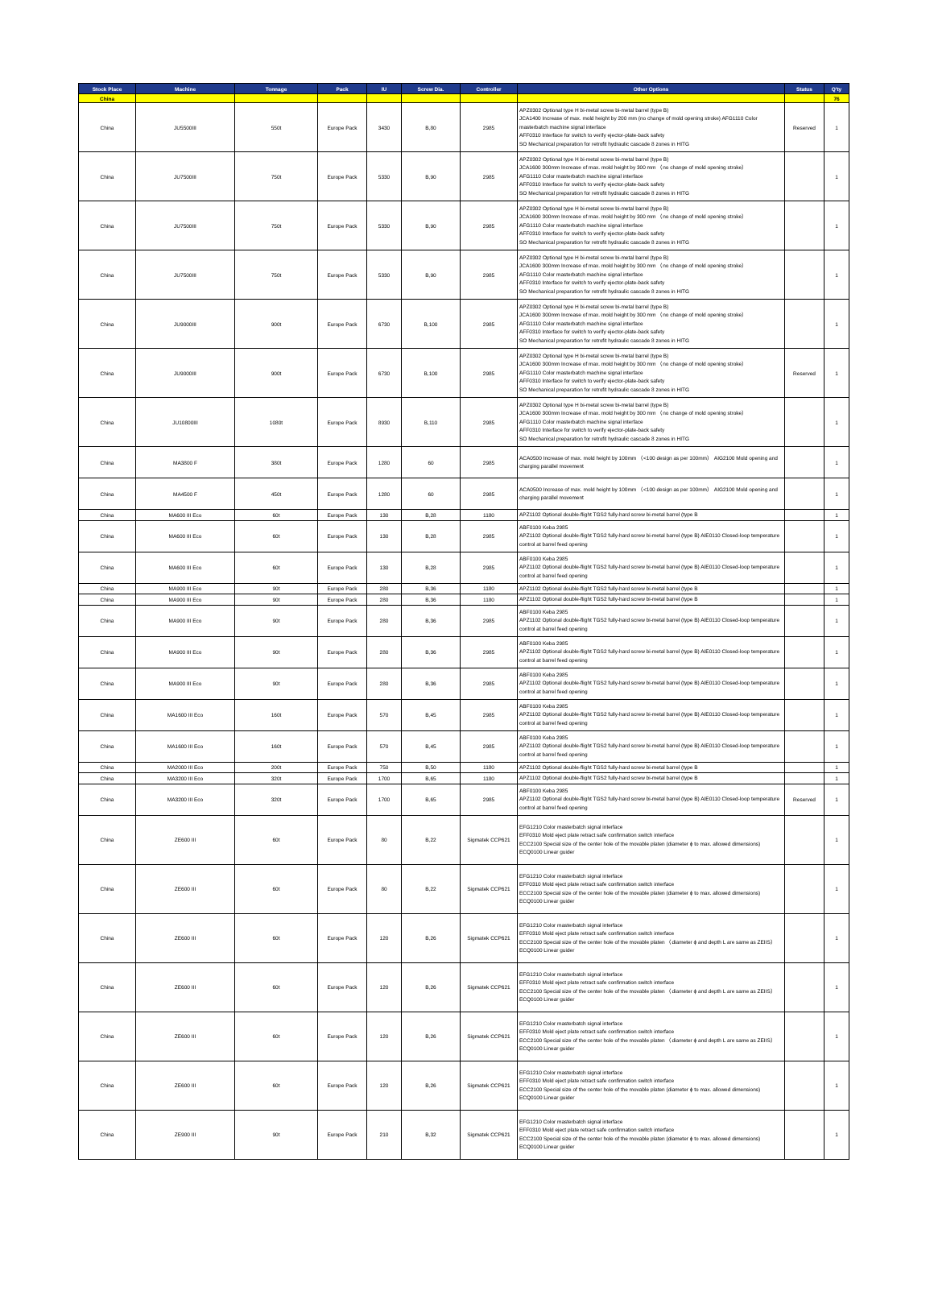| Stock Place | Machine | Tonnage | Pack | IU | Screw Dia. | Controller | Other Options | Status | Q'ty |
| --- | --- | --- | --- | --- | --- | --- | --- | --- | --- |
| China | | | | | | | | | 76 |
| China | JU5500III | 550t | Europe Pack | 3430 | B,80 | 2985 | APZ0302 Optional type H bi-metal screw bi-metal barrel (type B) JCA1400 Increase of max. mold height by 200 mm (no change of mold opening stroke) AFG1110 Color masterbatch machine signal interface AFF0310 Interface for switch to verify ejector-plate-back safety SO Mechanical preparation for retrofit hydraulic cascade 8 zones in HITG | Reserved | 1 |
| China | JU7500III | 750t | Europe Pack | 5330 | B,90 | 2985 | APZ0302 Optional type H bi-metal screw bi-metal barrel (type B) JCA1600 300mm Increase of max. mold height by 300 mm （no change of mold opening stroke） AFG1110 Color masterbatch machine signal interface AFF0310 Interface for switch to verify ejector-plate-back safety SO Mechanical preparation for retrofit hydraulic cascade 8 zones in HITG | | 1 |
| China | JU7500III | 750t | Europe Pack | 5330 | B,90 | 2985 | APZ0302 Optional type H bi-metal screw bi-metal barrel (type B) JCA1600 300mm Increase of max. mold height by 300 mm （no change of mold opening stroke） AFG1110 Color masterbatch machine signal interface AFF0310 Interface for switch to verify ejector-plate-back safety SO Mechanical preparation for retrofit hydraulic cascade 8 zones in HITG | | 1 |
| China | JU7500III | 750t | Europe Pack | 5330 | B,90 | 2985 | APZ0302 Optional type H bi-metal screw bi-metal barrel (type B) JCA1600 300mm Increase of max. mold height by 300 mm （no change of mold opening stroke） AFG1110 Color masterbatch machine signal interface AFF0310 Interface for switch to verify ejector-plate-back safety SO Mechanical preparation for retrofit hydraulic cascade 8 zones in HITG | | 1 |
| China | JU9000III | 900t | Europe Pack | 6730 | B,100 | 2985 | APZ0302 Optional type H bi-metal screw bi-metal barrel (type B) JCA1600 300mm Increase of max. mold height by 300 mm （no change of mold opening stroke） AFG1110 Color masterbatch machine signal interface AFF0310 Interface for switch to verify ejector-plate-back safety SO Mechanical preparation for retrofit hydraulic cascade 8 zones in HITG | | 1 |
| China | JU9000III | 900t | Europe Pack | 6730 | B,100 | 2985 | APZ0302 Optional type H bi-metal screw bi-metal barrel (type B) JCA1600 300mm Increase of max. mold height by 300 mm （no change of mold opening stroke） AFG1110 Color masterbatch machine signal interface AFF0310 Interface for switch to verify ejector-plate-back safety SO Mechanical preparation for retrofit hydraulic cascade 8 zones in HITG | Reserved | 1 |
| China | JU10800III | 1080t | Europe Pack | 8930 | B,110 | 2985 | APZ0302 Optional type H bi-metal screw bi-metal barrel (type B) JCA1600 300mm Increase of max. mold height by 300 mm （no change of mold opening stroke） AFG1110 Color masterbatch machine signal interface AFF0310 Interface for switch to verify ejector-plate-back safety SO Mechanical preparation for retrofit hydraulic cascade 8 zones in HITG | | 1 |
| China | MA3800 F | 380t | Europe Pack | 1280 | 60 | 2985 | ACA0500 Increase of max. mold height by 100mm （<100 design as per 100mm） AIG2100 Mold opening and charging parallel movement | | 1 |
| China | MA4500 F | 450t | Europe Pack | 1280 | 60 | 2985 | ACA0500 Increase of max. mold height by 100mm （<100 design as per 100mm） AIG2100 Mold opening and charging parallel movement | | 1 |
| China | MA600 III Eco | 60t | Europe Pack | 130 | B,28 | 1180 | APZ1102 Optional double-flight TGS2 fully-hard screw bi-metal barrel (type B | | 1 |
| China | MA600 III Eco | 60t | Europe Pack | 130 | B,28 | 2985 | ABF0100 Keba 2985 APZ1102 Optional double-flight TGS2 fully-hard screw bi-metal barrel (type B) AIE0110 Closed-loop temperature control at barrel feed opening | | 1 |
| China | MA600 III Eco | 60t | Europe Pack | 130 | B,28 | 2985 | ABF0100 Keba 2985 APZ1102 Optional double-flight TGS2 fully-hard screw bi-metal barrel (type B) AIE0110 Closed-loop temperature control at barrel feed opening | | 1 |
| China | MA900 III Eco | 90t | Europe Pack | 280 | B,36 | 1180 | APZ1102 Optional double-flight TGS2 fully-hard screw bi-metal barrel (type B | | 1 |
| China | MA900 III Eco | 90t | Europe Pack | 280 | B,36 | 1180 | APZ1102 Optional double-flight TGS2 fully-hard screw bi-metal barrel (type B | | 1 |
| China | MA900 III Eco | 90t | Europe Pack | 280 | B,36 | 2985 | ABF0100 Keba 2985 APZ1102 Optional double-flight TGS2 fully-hard screw bi-metal barrel (type B) AIE0110 Closed-loop temperature control at barrel feed opening | | 1 |
| China | MA900 III Eco | 90t | Europe Pack | 280 | B,36 | 2985 | ABF0100 Keba 2985 APZ1102 Optional double-flight TGS2 fully-hard screw bi-metal barrel (type B) AIE0110 Closed-loop temperature control at barrel feed opening | | 1 |
| China | MA900 III Eco | 90t | Europe Pack | 280 | B,36 | 2985 | ABF0100 Keba 2985 APZ1102 Optional double-flight TGS2 fully-hard screw bi-metal barrel (type B) AIE0110 Closed-loop temperature control at barrel feed opening | | 1 |
| China | MA1600 III Eco | 160t | Europe Pack | 570 | B,45 | 2985 | ABF0100 Keba 2985 APZ1102 Optional double-flight TGS2 fully-hard screw bi-metal barrel (type B) AIE0110 Closed-loop temperature control at barrel feed opening | | 1 |
| China | MA1600 III Eco | 160t | Europe Pack | 570 | B,45 | 2985 | ABF0100 Keba 2985 APZ1102 Optional double-flight TGS2 fully-hard screw bi-metal barrel (type B) AIE0110 Closed-loop temperature control at barrel feed opening | | 1 |
| China | MA2000 III Eco | 200t | Europe Pack | 750 | B,50 | 1180 | APZ1102 Optional double-flight TGS2 fully-hard screw bi-metal barrel (type B | | 1 |
| China | MA3200 III Eco | 320t | Europe Pack | 1700 | B,65 | 1180 | APZ1102 Optional double-flight TGS2 fully-hard screw bi-metal barrel (type B | | 1 |
| China | MA3200 III Eco | 320t | Europe Pack | 1700 | B,65 | 2985 | ABF0100 Keba 2985 APZ1102 Optional double-flight TGS2 fully-hard screw bi-metal barrel (type B) AIE0110 Closed-loop temperature control at barrel feed opening | Reserved | 1 |
| China | ZE600 III | 60t | Europe Pack | 80 | B,22 | Sigmatek CCP621 | EFG1210 Color masterbatch signal interface EFF0310 Mold eject plate retract safe confirmation switch interface ECC2100 Special size of the center hole of the movable platen (diameter ϕ to max. allowed dimensions) ECQ0100 Linear guider | | 1 |
| China | ZE600 III | 60t | Europe Pack | 80 | B,22 | Sigmatek CCP621 | EFG1210 Color masterbatch signal interface EFF0310 Mold eject plate retract safe confirmation switch interface ECC2100 Special size of the center hole of the movable platen (diameter ϕ to max. allowed dimensions) ECQ0100 Linear guider | | 1 |
| China | ZE600 III | 60t | Europe Pack | 120 | B,26 | Sigmatek CCP621 | EFG1210 Color masterbatch signal interface EFF0310 Mold eject plate retract safe confirmation switch interface ECC2100 Special size of the center hole of the movable platen （diameter ϕ and depth L are same as ZEIIS） ECQ0100 Linear guider | | 1 |
| China | ZE600 III | 60t | Europe Pack | 120 | B,26 | Sigmatek CCP621 | EFG1210 Color masterbatch signal interface EFF0310 Mold eject plate retract safe confirmation switch interface ECC2100 Special size of the center hole of the movable platen （diameter ϕ and depth L are same as ZEIIS） ECQ0100 Linear guider | | 1 |
| China | ZE600 III | 60t | Europe Pack | 120 | B,26 | Sigmatek CCP621 | EFG1210 Color masterbatch signal interface EFF0310 Mold eject plate retract safe confirmation switch interface ECC2100 Special size of the center hole of the movable platen （diameter ϕ and depth L are same as ZEIIS） ECQ0100 Linear guider | | 1 |
| China | ZE600 III | 60t | Europe Pack | 120 | B,26 | Sigmatek CCP621 | EFG1210 Color masterbatch signal interface EFF0310 Mold eject plate retract safe confirmation switch interface ECC2100 Special size of the center hole of the movable platen (diameter ϕ to max. allowed dimensions) ECQ0100 Linear guider | | 1 |
| China | ZE900 III | 90t | Europe Pack | 210 | B,32 | Sigmatek CCP621 | EFG1210 Color masterbatch signal interface EFF0310 Mold eject plate retract safe confirmation switch interface ECC2100 Special size of the center hole of the movable platen (diameter ϕ to max. allowed dimensions) ECQ0100 Linear guider | | 1 |